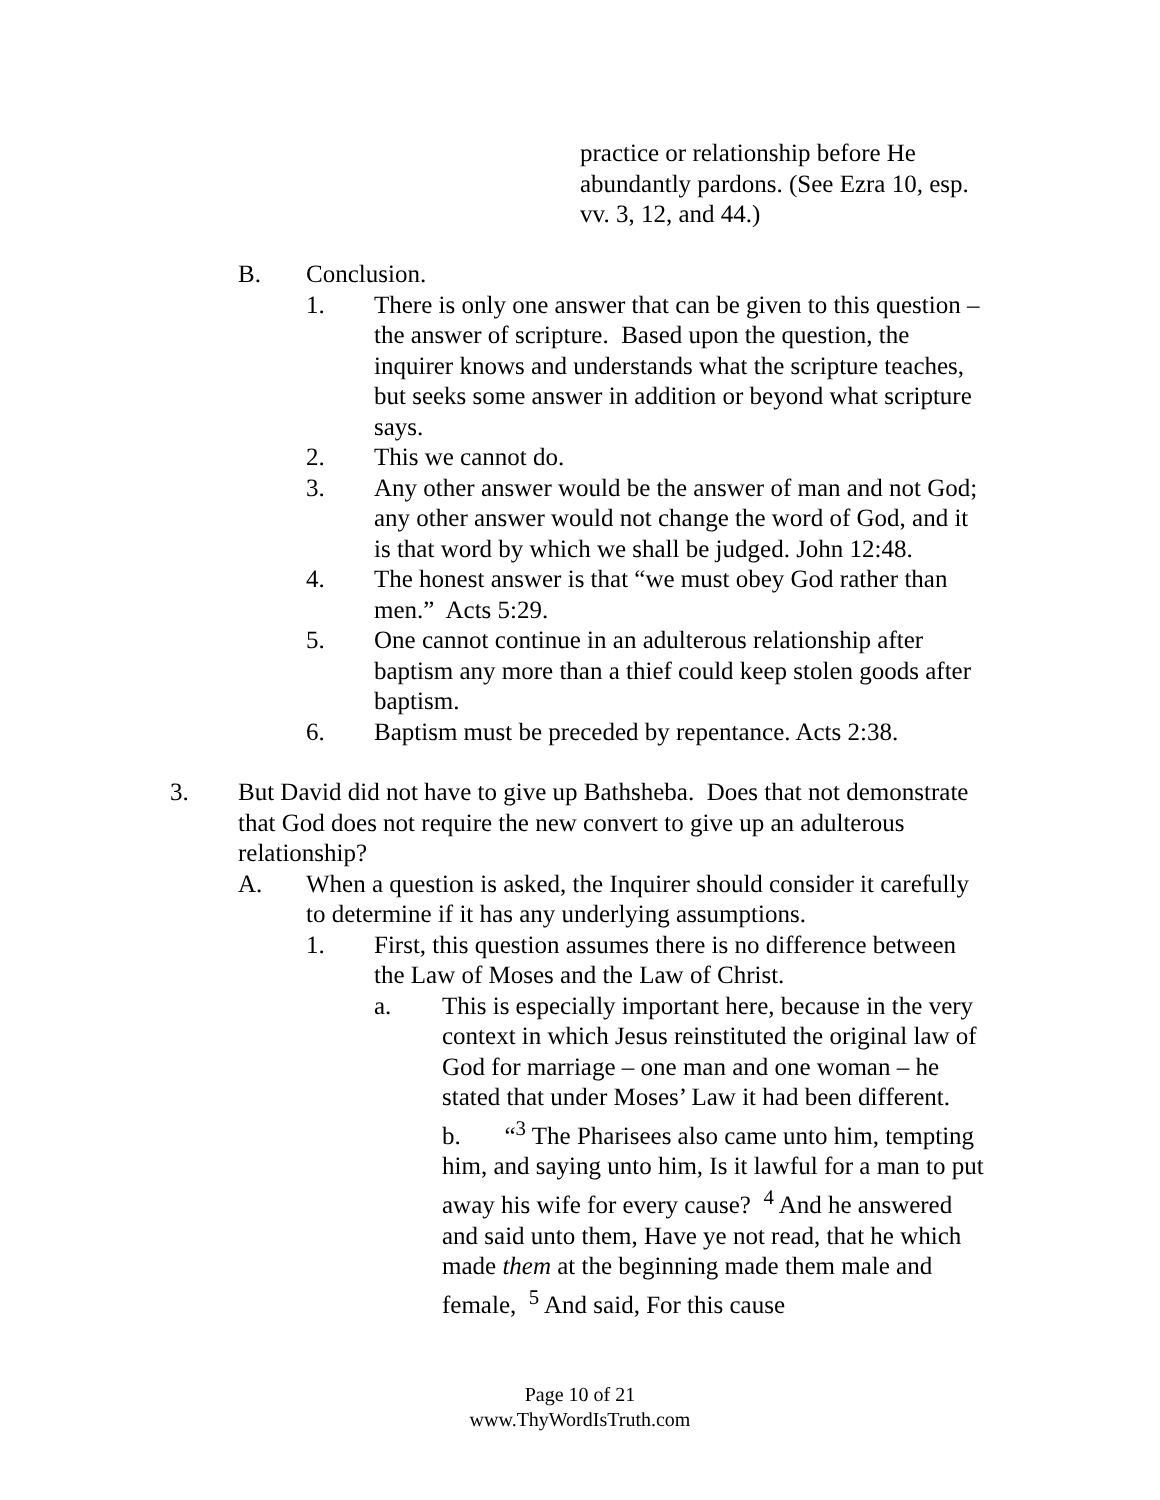practice or relationship before He abundantly pardons. (See Ezra 10, esp. vv. 3, 12, and 44.)
B. Conclusion.
1. There is only one answer that can be given to this question – the answer of scripture. Based upon the question, the inquirer knows and understands what the scripture teaches, but seeks some answer in addition or beyond what scripture says.
2. This we cannot do.
3. Any other answer would be the answer of man and not God; any other answer would not change the word of God, and it is that word by which we shall be judged. John 12:48.
4. The honest answer is that “we must obey God rather than men.” Acts 5:29.
5. One cannot continue in an adulterous relationship after baptism any more than a thief could keep stolen goods after baptism.
6. Baptism must be preceded by repentance. Acts 2:38.
3. But David did not have to give up Bathsheba. Does that not demonstrate that God does not require the new convert to give up an adulterous relationship?
A. When a question is asked, the Inquirer should consider it carefully to determine if it has any underlying assumptions.
1. First, this question assumes there is no difference between the Law of Moses and the Law of Christ.
a. This is especially important here, because in the very context in which Jesus reinstituted the original law of God for marriage – one man and one woman – he stated that under Moses’ Law it had been different.
b. “<sup>3</sup> The Pharisees also came unto him, tempting him, and saying unto him, Is it lawful for a man to put away his wife for every cause? <sup>4</sup> And he answered and said unto them, Have ye not read, that he which made them at the beginning made them male and female, <sup>5</sup> And said, For this cause
Page 10 of 21
www.ThyWordIsTruth.com